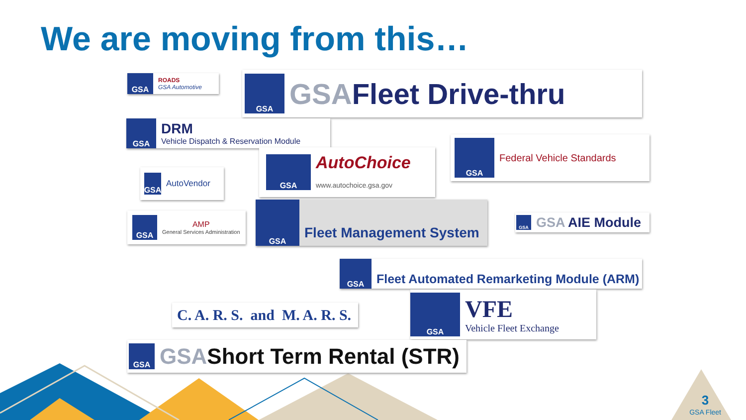We are moving from this…
GSA
ROADS
GSA Automotive
GSA
GSAFleet Drive-thru
GSA
DRM
Vehicle Dispatch & Reservation Module
GSA
Federal Vehicle Standards
GSA
AutoChoice
www.autochoice.gsa.gov
GSA
AutoVendor
GSA
Fleet Management System
GSA
AMP
General Services Administration
GSA
GSA AIE Module
GSA
Fleet Automated Remarketing Module (ARM)
C. A. R. S. and M. A. R. S.
GSA
VFE
Vehicle Fleet Exchange
GSA
GSAShort Term Rental (STR)
3
GSA Fleet